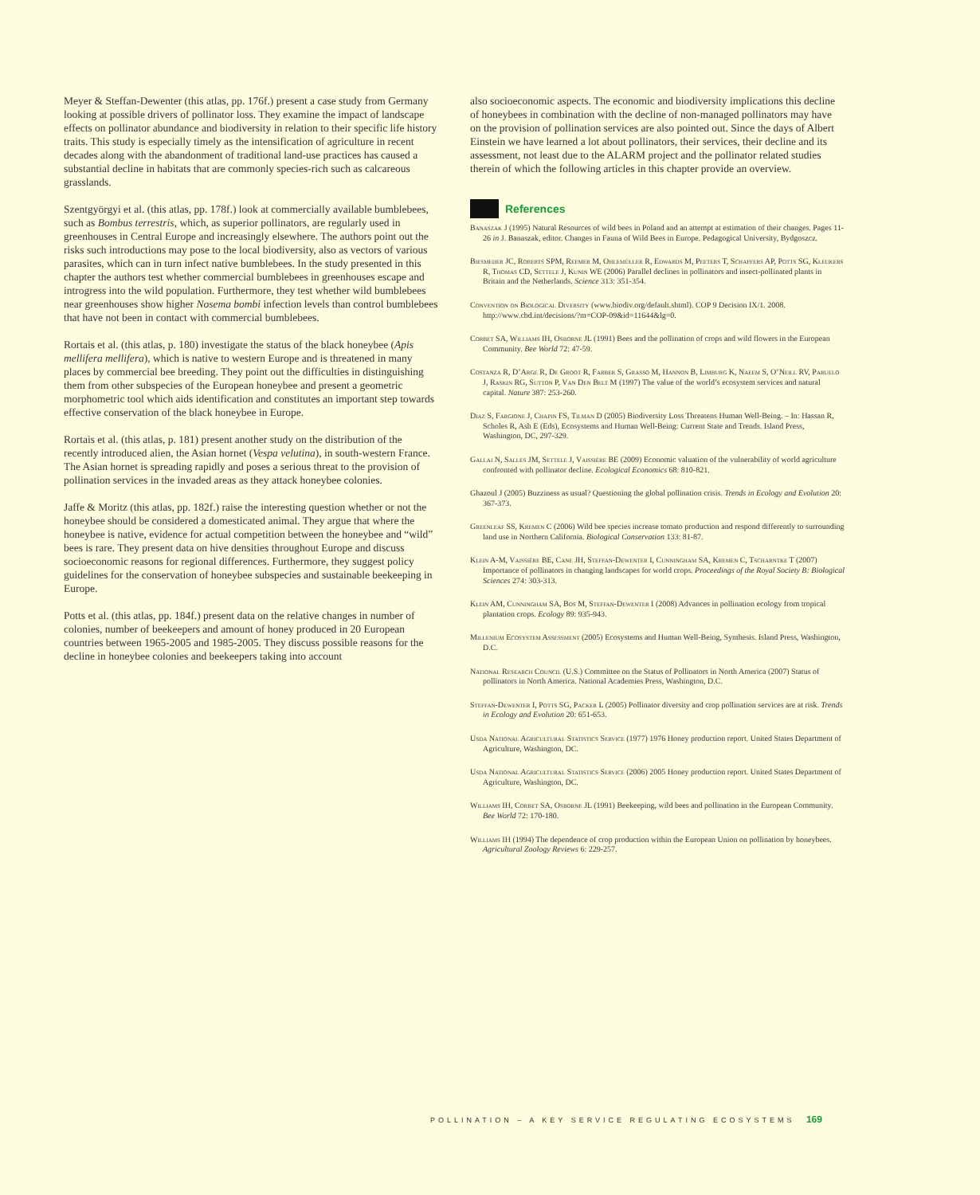Meyer & Steffan-Dewenter (this atlas, pp. 176f.) present a case study from Germany looking at possible drivers of pollinator loss. They examine the impact of landscape effects on pollinator abundance and biodiversity in relation to their specific life history traits. This study is especially timely as the intensification of agriculture in recent decades along with the abandonment of traditional land-use practices has caused a substantial decline in habitats that are commonly species-rich such as calcareous grasslands.
Szentgyörgyi et al. (this atlas, pp. 178f.) look at commercially available bumblebees, such as Bombus terrestris, which, as superior pollinators, are regularly used in greenhouses in Central Europe and increasingly elsewhere. The authors point out the risks such introductions may pose to the local biodiversity, also as vectors of various parasites, which can in turn infect native bumblebees. In the study presented in this chapter the authors test whether commercial bumblebees in greenhouses escape and introgress into the wild population. Furthermore, they test whether wild bumblebees near greenhouses show higher Nosema bombi infection levels than control bumblebees that have not been in contact with commercial bumblebees.
Rortais et al. (this atlas, p. 180) investigate the status of the black honeybee (Apis mellifera mellifera), which is native to western Europe and is threatened in many places by commercial bee breeding. They point out the difficulties in distinguishing them from other subspecies of the European honeybee and present a geometric morphometric tool which aids identification and constitutes an important step towards effective conservation of the black honeybee in Europe.
Rortais et al. (this atlas, p. 181) present another study on the distribution of the recently introduced alien, the Asian hornet (Vespa velutina), in south-western France. The Asian hornet is spreading rapidly and poses a serious threat to the provision of pollination services in the invaded areas as they attack honeybee colonies.
Jaffe & Moritz (this atlas, pp. 182f.) raise the interesting question whether or not the honeybee should be considered a domesticated animal. They argue that where the honeybee is native, evidence for actual competition between the honeybee and “wild” bees is rare. They present data on hive densities throughout Europe and discuss socioeconomic reasons for regional differences. Furthermore, they suggest policy guidelines for the conservation of honeybee subspecies and sustainable beekeeping in Europe.
Potts et al. (this atlas, pp. 184f.) present data on the relative changes in number of colonies, number of beekeepers and amount of honey produced in 20 European countries between 1965-2005 and 1985-2005. They discuss possible reasons for the decline in honeybee colonies and beekeepers taking into account
also socioeconomic aspects. The economic and biodiversity implications this decline of honeybees in combination with the decline of non-managed pollinators may have on the provision of pollination services are also pointed out. Since the days of Albert Einstein we have learned a lot about pollinators, their services, their decline and its assessment, not least due to the ALARM project and the pollinator related studies therein of which the following articles in this chapter provide an overview.
References
Banaszak J (1995) Natural Resources of wild bees in Poland and an attempt at estimation of their changes. Pages 11-26 in J. Banaszak, editor. Changes in Fauna of Wild Bees in Europe. Pedagogical University, Bydgoszcz.
Biesmeijer JC, Roberts SPM, Reemer M, Ohlemüller R, Edwards M, Peeters T, Schaffers AP, Potts SG, Kleukers R, Thomas CD, Settele J, Kunin WE (2006) Parallel declines in pollinators and insect-pollinated plants in Britain and the Netherlands. Science 313: 351-354.
Convention on Biological Diversity (www.biodiv.org/default.shtml). COP 9 Decision IX/1. 2008. http://www.cbd.int/decisions/?m=COP-09&id=11644&lg=0.
Corbet SA, Williams IH, Osborne JL (1991) Bees and the pollination of crops and wild flowers in the European Community. Bee World 72: 47-59.
Costanza R, D’Arge R, De Groot R, Farber S, Grasso M, Hannon B, Limburg K, Naeem S, O’Neill RV, Paruelo J, Raskin RG, Sutton P, Van Den Belt M (1997) The value of the world’s ecosystem services and natural capital. Nature 387: 253-260.
Diaz S, Fargione J, Chapin FS, Tilman D (2005) Biodiversity Loss Threatens Human Well-Being. – In: Hassan R, Scholes R, Ash E (Eds), Ecosystems and Human Well-Being: Current State and Trends. Island Press, Washington, DC, 297-329.
Gallai N, Salles JM, Settele J, Vaissière BE (2009) Economic valuation of the vulnerability of world agriculture confronted with pollinator decline. Ecological Economics 68: 810-821.
Ghazoul J (2005) Buzziness as usual? Questioning the global pollination crisis. Trends in Ecology and Evolution 20: 367-373.
Greenleaf SS, Kremen C (2006) Wild bee species increase tomato production and respond differently to surrounding land use in Northern California. Biological Conservation 133: 81-87.
Klein A-M, Vaissière BE, Cane JH, Steffan-Dewenter I, Cunningham SA, Kremen C, Tscharntke T (2007) Importance of pollinators in changing landscapes for world crops. Proceedings of the Royal Society B: Biological Sciences 274: 303-313.
Klein AM, Cunningham SA, Bos M, Steffan-Dewenter I (2008) Advances in pollination ecology from tropical plantation crops. Ecology 89: 935-943.
Millenium Ecosystem Assessment (2005) Ecosystems and Human Well-Being, Synthesis. Island Press, Washington, D.C.
National Research Council (U.S.) Committee on the Status of Pollinators in North America (2007) Status of pollinators in North America. National Academies Press, Washington, D.C.
Steffan-Dewenter I, Potts SG, Packer L (2005) Pollinator diversity and crop pollination services are at risk. Trends in Ecology and Evolution 20: 651-653.
Usda National Agricultural Statistics Service (1977) 1976 Honey production report. United States Department of Agriculture, Washington, DC.
Usda National Agricultural Statistics Service (2006) 2005 Honey production report. United States Department of Agriculture, Washington, DC.
Williams IH, Corbet SA, Osborne JL (1991) Beekeeping, wild bees and pollination in the European Community. Bee World 72: 170-180.
Williams IH (1994) The dependence of crop production within the European Union on pollination by honeybees. Agricultural Zoology Reviews 6: 229-257.
POLLINATION – A KEY SERVICE REGULATING ECOSYSTEMS 169